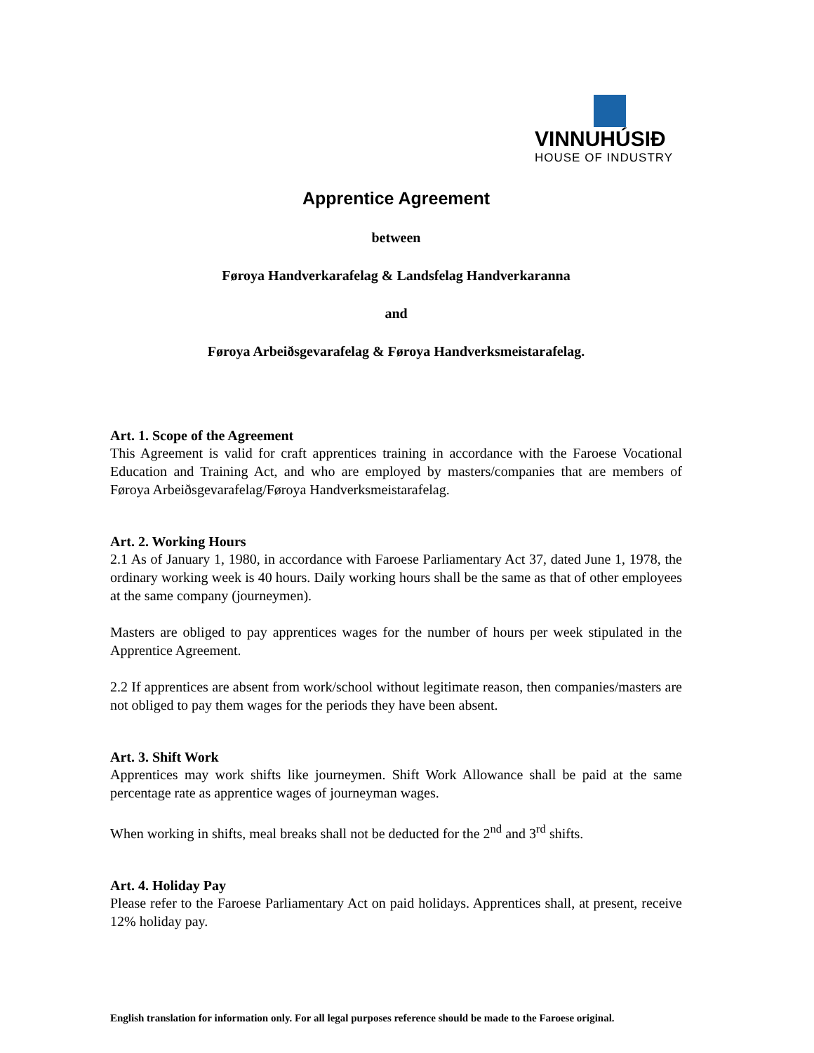VINNUHÚSIÐ
HOUSE OF INDUSTRY
Apprentice Agreement
between
Føroya Handverkarafelag & Landsfelag Handverkaranna
and
Føroya Arbeiðsgevarafelag & Føroya Handverksmeistarafelag.
Art. 1. Scope of the Agreement
This Agreement is valid for craft apprentices training in accordance with the Faroese Vocational Education and Training Act, and who are employed by masters/companies that are members of Føroya Arbeiðsgevarafelag/Føroya Handverksmeistarafelag.
Art. 2. Working Hours
2.1 As of January 1, 1980, in accordance with Faroese Parliamentary Act 37, dated June 1, 1978, the ordinary working week is 40 hours. Daily working hours shall be the same as that of other employees at the same company (journeymen).
Masters are obliged to pay apprentices wages for the number of hours per week stipulated in the Apprentice Agreement.
2.2 If apprentices are absent from work/school without legitimate reason, then companies/masters are not obliged to pay them wages for the periods they have been absent.
Art. 3. Shift Work
Apprentices may work shifts like journeymen. Shift Work Allowance shall be paid at the same percentage rate as apprentice wages of journeyman wages.
When working in shifts, meal breaks shall not be deducted for the 2<sup>nd</sup> and 3<sup>rd</sup> shifts.
Art. 4. Holiday Pay
Please refer to the Faroese Parliamentary Act on paid holidays. Apprentices shall, at present, receive 12% holiday pay.
English translation for information only. For all legal purposes reference should be made to the Faroese original.